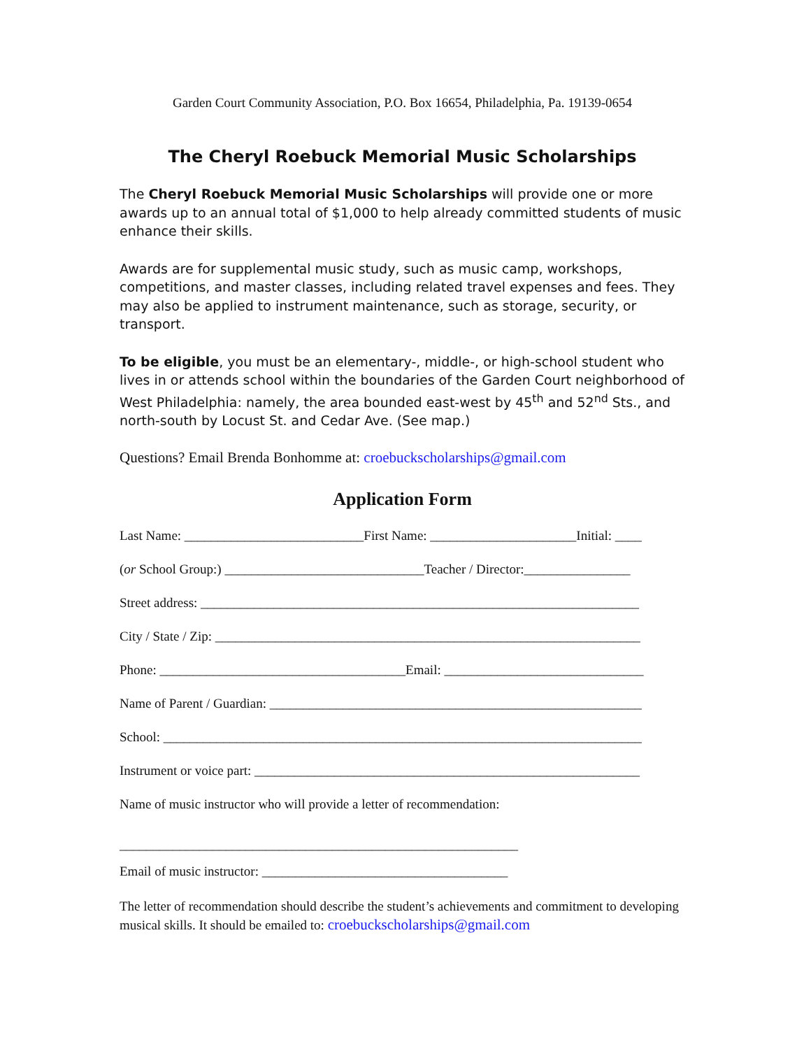Garden Court Community Association, P.O. Box 16654, Philadelphia, Pa. 19139-0654
The Cheryl Roebuck Memorial Music Scholarships
The Cheryl Roebuck Memorial Music Scholarships will provide one or more awards up to an annual total of $1,000 to help already committed students of music enhance their skills.
Awards are for supplemental music study, such as music camp, workshops, competitions, and master classes, including related travel expenses and fees. They may also be applied to instrument maintenance, such as storage, security, or transport.
To be eligible, you must be an elementary-, middle-, or high-school student who lives in or attends school within the boundaries of the Garden Court neighborhood of West Philadelphia: namely, the area bounded east-west by 45<sup>th</sup> and 52<sup>nd</sup> Sts., and north-south by Locust St. and Cedar Ave. (See map.)
Questions? Email Brenda Bonhomme at: croebuckscholarships@gmail.com
Application Form
Last Name: ___________________________First Name: ______________________Initial: ____
(or School Group:) ______________________________Teacher / Director:________________
Street address: __________________________________________________________________
City / State / Zip: ________________________________________________________________
Phone: _____________________________________Email: ______________________________
Name of Parent / Guardian: ________________________________________________________
School: ________________________________________________________________________
Instrument or voice part: __________________________________________________________
Name of music instructor who will provide a letter of recommendation:
____________________________________________________________
Email of music instructor: _____________________________________
The letter of recommendation should describe the student’s achievements and commitment to developing musical skills. It should be emailed to: croebuckscholarships@gmail.com